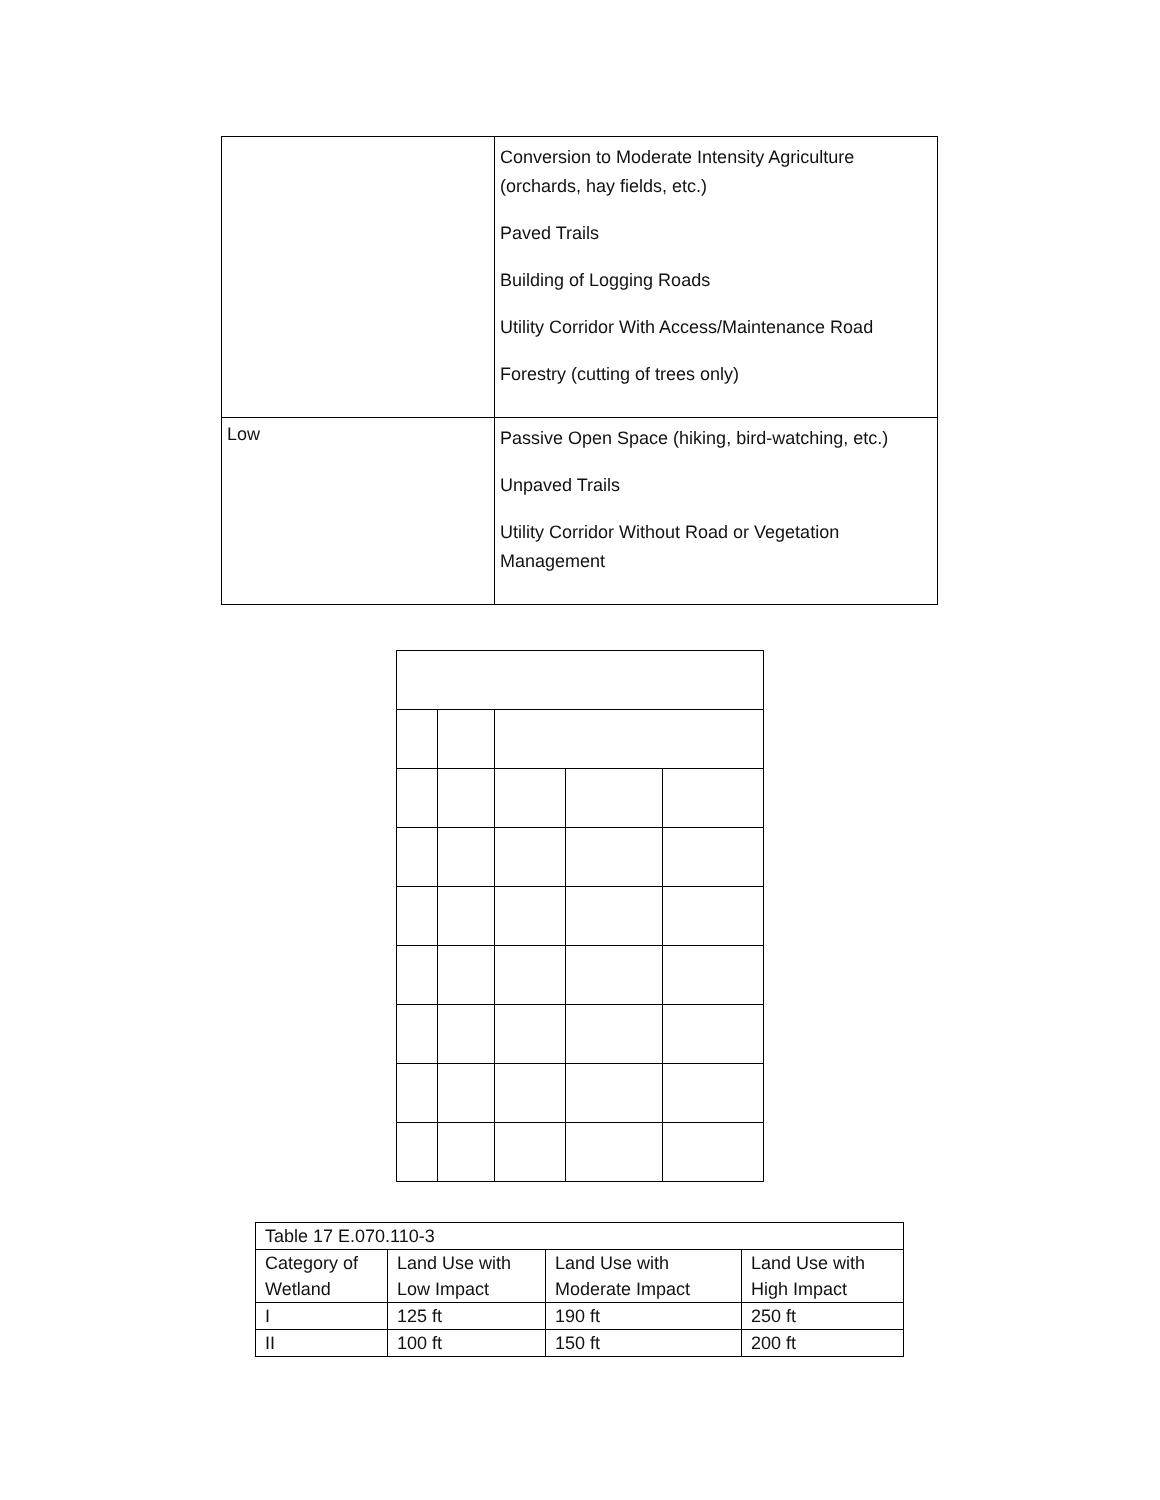| | Conversion to Moderate Intensity Agriculture (orchards, hay fields, etc.) Paved Trails Building of Logging Roads Utility Corridor With Access/Maintenance Road Forestry (cutting of trees only) |
| Low | Passive Open Space (hiking, bird-watching, etc.) Unpaved Trails Utility Corridor Without Road or Vegetation Management |
| Table 17 E.070.110-3 | | | |
| Category of Wetland | Land Use with Low Impact | Land Use with Moderate Impact | Land Use with High Impact |
| I | 125 ft | 190 ft | 250 ft |
| II | 100 ft | 150 ft | 200 ft |